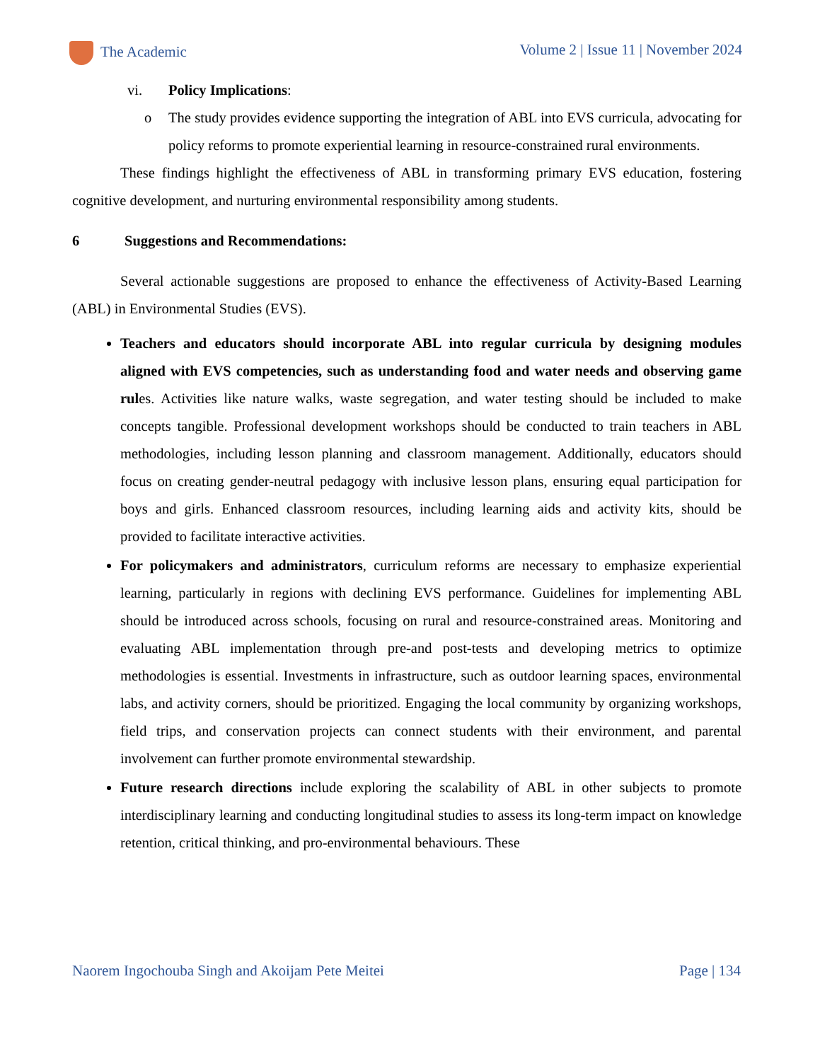The Academic Volume 2 | Issue 11 | November 2024
vi. Policy Implications:
o The study provides evidence supporting the integration of ABL into EVS curricula, advocating for policy reforms to promote experiential learning in resource-constrained rural environments.
These findings highlight the effectiveness of ABL in transforming primary EVS education, fostering cognitive development, and nurturing environmental responsibility among students.
6 Suggestions and Recommendations:
Several actionable suggestions are proposed to enhance the effectiveness of Activity-Based Learning (ABL) in Environmental Studies (EVS).
Teachers and educators should incorporate ABL into regular curricula by designing modules aligned with EVS competencies, such as understanding food and water needs and observing game rules. Activities like nature walks, waste segregation, and water testing should be included to make concepts tangible. Professional development workshops should be conducted to train teachers in ABL methodologies, including lesson planning and classroom management. Additionally, educators should focus on creating gender-neutral pedagogy with inclusive lesson plans, ensuring equal participation for boys and girls. Enhanced classroom resources, including learning aids and activity kits, should be provided to facilitate interactive activities.
For policymakers and administrators, curriculum reforms are necessary to emphasize experiential learning, particularly in regions with declining EVS performance. Guidelines for implementing ABL should be introduced across schools, focusing on rural and resource-constrained areas. Monitoring and evaluating ABL implementation through pre-and post-tests and developing metrics to optimize methodologies is essential. Investments in infrastructure, such as outdoor learning spaces, environmental labs, and activity corners, should be prioritized. Engaging the local community by organizing workshops, field trips, and conservation projects can connect students with their environment, and parental involvement can further promote environmental stewardship.
Future research directions include exploring the scalability of ABL in other subjects to promote interdisciplinary learning and conducting longitudinal studies to assess its long-term impact on knowledge retention, critical thinking, and pro-environmental behaviours. These
Naorem Ingochouba Singh and Akoijam Pete Meitei Page | 134